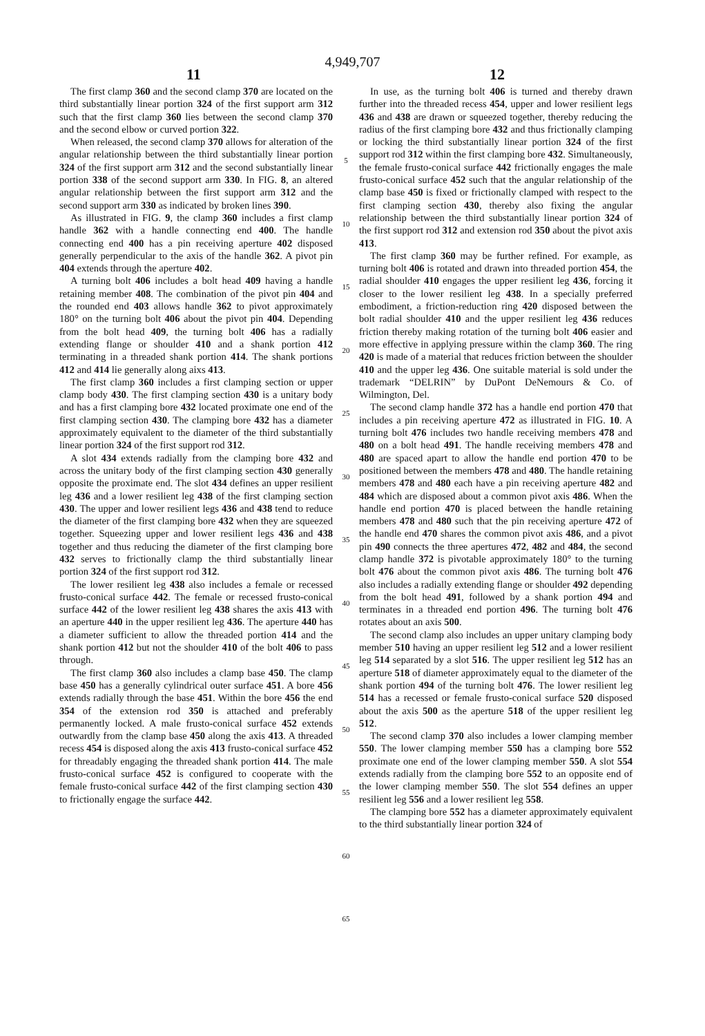4,949,707
11 12
The first clamp 360 and the second clamp 370 are located on the third substantially linear portion 324 of the first support arm 312 such that the first clamp 360 lies between the second clamp 370 and the second elbow or curved portion 322.
When released, the second clamp 370 allows for alteration of the angular relationship between the third substantially linear portion 324 of the first support arm 312 and the second substantially linear portion 338 of the second support arm 330. In FIG. 8, an altered angular relationship between the first support arm 312 and the second support arm 330 as indicated by broken lines 390.
As illustrated in FIG. 9, the clamp 360 includes a first clamp handle 362 with a handle connecting end 400. The handle connecting end 400 has a pin receiving aperture 402 disposed generally perpendicular to the axis of the handle 362. A pivot pin 404 extends through the aperture 402.
A turning bolt 406 includes a bolt head 409 having a handle retaining member 408. The combination of the pivot pin 404 and the rounded end 403 allows handle 362 to pivot approximately 180° on the turning bolt 406 about the pivot pin 404. Depending from the bolt head 409, the turning bolt 406 has a radially extending flange or shoulder 410 and a shank portion 412 terminating in a threaded shank portion 414. The shank portions 412 and 414 lie generally along aixs 413.
The first clamp 360 includes a first clamping section or upper clamp body 430. The first clamping section 430 is a unitary body and has a first clamping bore 432 located proximate one end of the first clamping section 430. The clamping bore 432 has a diameter approximately equivalent to the diameter of the third substantially linear portion 324 of the first support rod 312.
A slot 434 extends radially from the clamping bore 432 and across the unitary body of the first clamping section 430 generally opposite the proximate end. The slot 434 defines an upper resilient leg 436 and a lower resilient leg 438 of the first clamping section 430. The upper and lower resilient legs 436 and 438 tend to reduce the diameter of the first clamping bore 432 when they are squeezed together. Squeezing upper and lower resilient legs 436 and 438 together and thus reducing the diameter of the first clamping bore 432 serves to frictionally clamp the third substantially linear portion 324 of the first support rod 312.
The lower resilient leg 438 also includes a female or recessed frusto-conical surface 442. The female or recessed frusto-conical surface 442 of the lower resilient leg 438 shares the axis 413 with an aperture 440 in the upper resilient leg 436. The aperture 440 has a diameter sufficient to allow the threaded portion 414 and the shank portion 412 but not the shoulder 410 of the bolt 406 to pass through.
The first clamp 360 also includes a clamp base 450. The clamp base 450 has a generally cylindrical outer surface 451. A bore 456 extends radially through the base 451. Within the bore 456 the end 354 of the extension rod 350 is attached and preferably permanently locked. A male frusto-conical surface 452 extends outwardly from the clamp base 450 along the axis 413. A threaded recess 454 is disposed along the axis 413 frusto-conical surface 452 for threadably engaging the threaded shank portion 414. The male frusto-conical surface 452 is configured to cooperate with the female frusto-conical surface 442 of the first clamping section 430 to frictionally engage the surface 442.
5
10
15
20
25
30
35
40
45
50
55
60
65
In use, as the turning bolt 406 is turned and thereby drawn further into the threaded recess 454, upper and lower resilient legs 436 and 438 are drawn or squeezed together, thereby reducing the radius of the first clamping bore 432 and thus frictionally clamping or locking the third substantially linear portion 324 of the first support rod 312 within the first clamping bore 432. Simultaneously, the female frusto-conical surface 442 frictionally engages the male frusto-conical surface 452 such that the angular relationship of the clamp base 450 is fixed or frictionally clamped with respect to the first clamping section 430, thereby also fixing the angular relationship between the third substantially linear portion 324 of the first support rod 312 and extension rod 350 about the pivot axis 413.
The first clamp 360 may be further refined. For example, as turning bolt 406 is rotated and drawn into threaded portion 454, the radial shoulder 410 engages the upper resilient leg 436, forcing it closer to the lower resilient leg 438. In a specially preferred embodiment, a friction-reduction ring 420 disposed between the bolt radial shoulder 410 and the upper resilient leg 436 reduces friction thereby making rotation of the turning bolt 406 easier and more effective in applying pressure within the clamp 360. The ring 420 is made of a material that reduces friction between the shoulder 410 and the upper leg 436. One suitable material is sold under the trademark “DELRIN” by DuPont DeNemours & Co. of Wilmington, Del.
The second clamp handle 372 has a handle end portion 470 that includes a pin receiving aperture 472 as illustrated in FIG. 10. A turning bolt 476 includes two handle receiving members 478 and 480 on a bolt head 491. The handle receiving members 478 and 480 are spaced apart to allow the handle end portion 470 to be positioned between the members 478 and 480. The handle retaining members 478 and 480 each have a pin receiving aperture 482 and 484 which are disposed about a common pivot axis 486. When the handle end portion 470 is placed between the handle retaining members 478 and 480 such that the pin receiving aperture 472 of the handle end 470 shares the common pivot axis 486, and a pivot pin 490 connects the three apertures 472, 482 and 484, the second clamp handle 372 is pivotable approximately 180° to the turning bolt 476 about the common pivot axis 486. The turning bolt 476 also includes a radially extending flange or shoulder 492 depending from the bolt head 491, followed by a shank portion 494 and terminates in a threaded end portion 496. The turning bolt 476 rotates about an axis 500.
The second clamp also includes an upper unitary clamping body member 510 having an upper resilient leg 512 and a lower resilient leg 514 separated by a slot 516. The upper resilient leg 512 has an aperture 518 of diameter approximately equal to the diameter of the shank portion 494 of the turning bolt 476. The lower resilient leg 514 has a recessed or female frusto-conical surface 520 disposed about the axis 500 as the aperture 518 of the upper resilient leg 512.
The second clamp 370 also includes a lower clamping member 550. The lower clamping member 550 has a clamping bore 552 proximate one end of the lower clamping member 550. A slot 554 extends radially from the clamping bore 552 to an opposite end of the lower clamping member 550. The slot 554 defines an upper resilient leg 556 and a lower resilient leg 558.
The clamping bore 552 has a diameter approximately equivalent to the third substantially linear portion 324 of